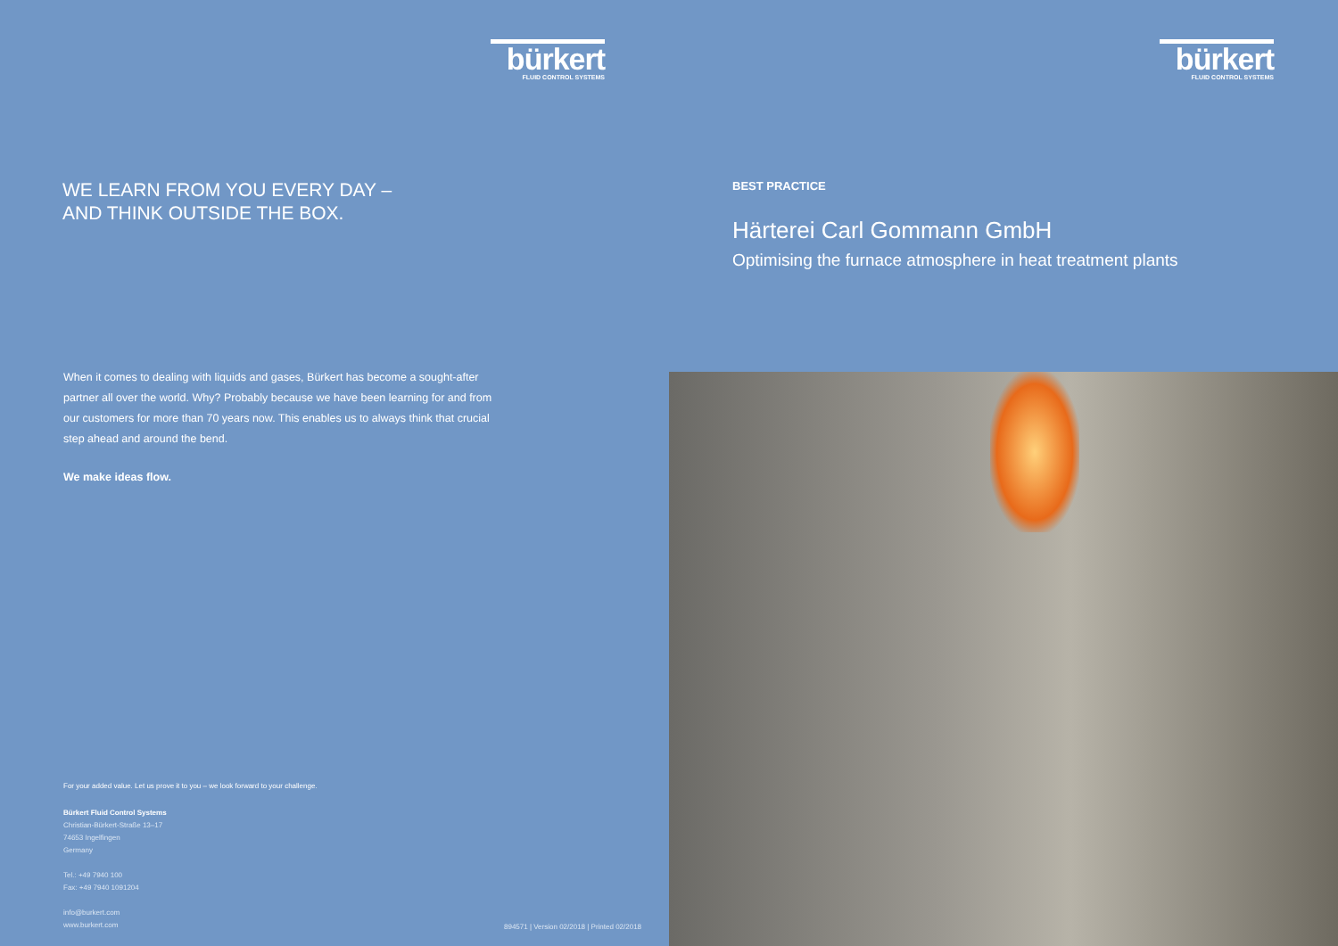bürkert
FLUID CONTROL SYSTEMS
WE LEARN FROM YOU EVERY DAY –
AND THINK OUTSIDE THE BOX.
When it comes to dealing with liquids and gases, Bürkert has become a sought-after partner all over the world. Why? Probably because we have been learning for and from our customers for more than 70 years now. This enables us to always think that crucial step ahead and around the bend.
We make ideas flow.
For your added value. Let us prove it to you – we look forward to your challenge.
Bürkert Fluid Control Systems
Christian-Bürkert-Straße 13–17
74653 Ingelfingen
Germany
Tel.: +49 7940 100
Fax: +49 7940 1091204
info@burkert.com
www.burkert.com
894571 | Version 02/2018 | Printed 02/2018
bürkert
FLUID CONTROL SYSTEMS
BEST PRACTICE
Härterei Carl Gommann GmbH
Optimising the furnace atmosphere in heat treatment plants